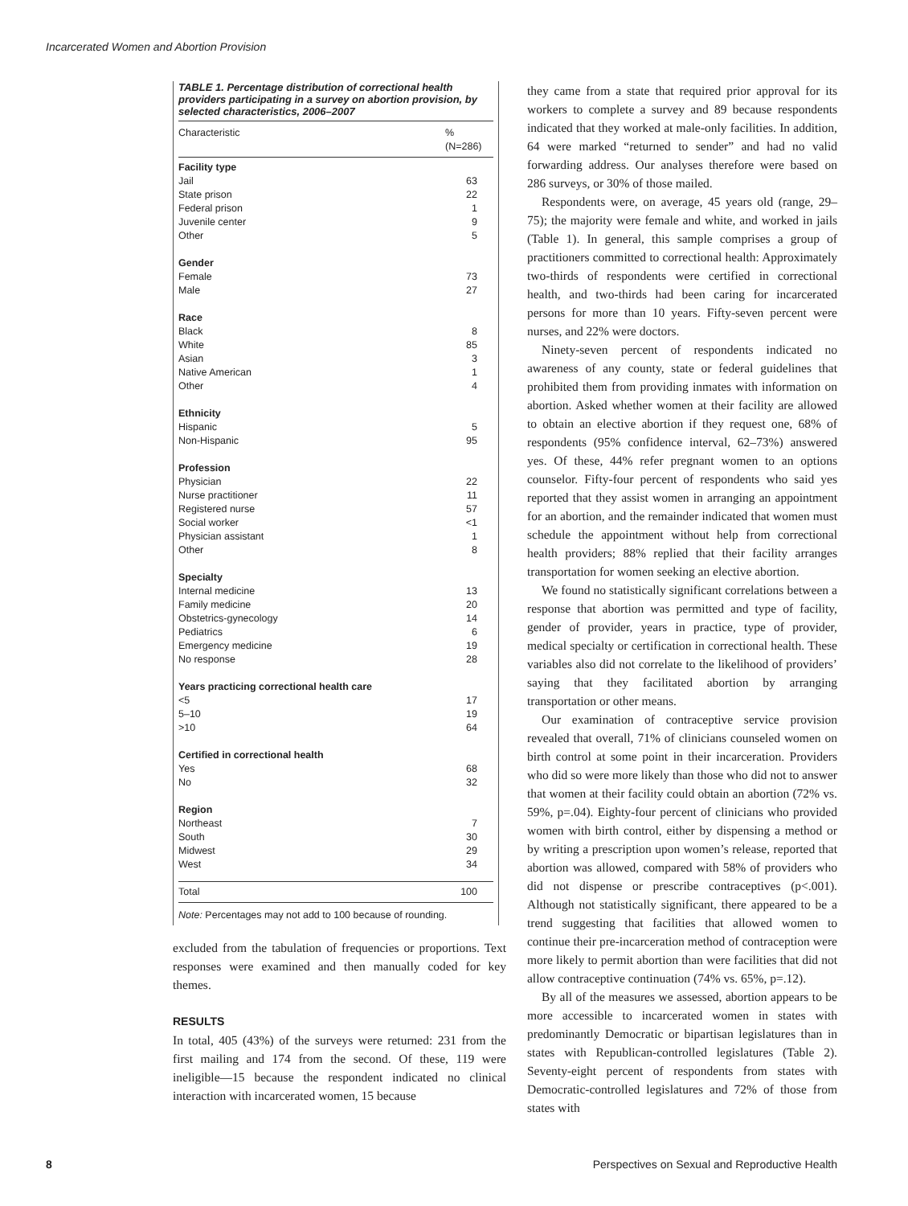Incarcerated Women and Abortion Provision
TABLE 1. Percentage distribution of correctional health providers participating in a survey on abortion provision, by selected characteristics, 2006–2007
| Characteristic | % (N=286) |
| --- | --- |
| Facility type | |
| Jail | 63 |
| State prison | 22 |
| Federal prison | 1 |
| Juvenile center | 9 |
| Other | 5 |
| Gender | |
| Female | 73 |
| Male | 27 |
| Race | |
| Black | 8 |
| White | 85 |
| Asian | 3 |
| Native American | 1 |
| Other | 4 |
| Ethnicity | |
| Hispanic | 5 |
| Non-Hispanic | 95 |
| Profession | |
| Physician | 22 |
| Nurse practitioner | 11 |
| Registered nurse | 57 |
| Social worker | <1 |
| Physician assistant | 1 |
| Other | 8 |
| Specialty | |
| Internal medicine | 13 |
| Family medicine | 20 |
| Obstetrics-gynecology | 14 |
| Pediatrics | 6 |
| Emergency medicine | 19 |
| No response | 28 |
| Years practicing correctional health care | |
| <5 | 17 |
| 5–10 | 19 |
| >10 | 64 |
| Certified in correctional health | |
| Yes | 68 |
| No | 32 |
| Region | |
| Northeast | 7 |
| South | 30 |
| Midwest | 29 |
| West | 34 |
| Total | 100 |
Note: Percentages may not add to 100 because of rounding.
excluded from the tabulation of frequencies or proportions. Text responses were examined and then manually coded for key themes.
RESULTS
In total, 405 (43%) of the surveys were returned: 231 from the first mailing and 174 from the second. Of these, 119 were ineligible—15 because the respondent indicated no clinical interaction with incarcerated women, 15 because
they came from a state that required prior approval for its workers to complete a survey and 89 because respondents indicated that they worked at male-only facilities. In addition, 64 were marked “returned to sender” and had no valid forwarding address. Our analyses therefore were based on 286 surveys, or 30% of those mailed.
Respondents were, on average, 45 years old (range, 29–75); the majority were female and white, and worked in jails (Table 1). In general, this sample comprises a group of practitioners committed to correctional health: Approximately two-thirds of respondents were certified in correctional health, and two-thirds had been caring for incarcerated persons for more than 10 years. Fifty-seven percent were nurses, and 22% were doctors.
Ninety-seven percent of respondents indicated no awareness of any county, state or federal guidelines that prohibited them from providing inmates with information on abortion. Asked whether women at their facility are allowed to obtain an elective abortion if they request one, 68% of respondents (95% confidence interval, 62–73%) answered yes. Of these, 44% refer pregnant women to an options counselor. Fifty-four percent of respondents who said yes reported that they assist women in arranging an appointment for an abortion, and the remainder indicated that women must schedule the appointment without help from correctional health providers; 88% replied that their facility arranges transportation for women seeking an elective abortion.
We found no statistically significant correlations between a response that abortion was permitted and type of facility, gender of provider, years in practice, type of provider, medical specialty or certification in correctional health. These variables also did not correlate to the likelihood of providers’ saying that they facilitated abortion by arranging transportation or other means.
Our examination of contraceptive service provision revealed that overall, 71% of clinicians counseled women on birth control at some point in their incarceration. Providers who did so were more likely than those who did not to answer that women at their facility could obtain an abortion (72% vs. 59%, p=.04). Eighty-four percent of clinicians who provided women with birth control, either by dispensing a method or by writing a prescription upon women’s release, reported that abortion was allowed, compared with 58% of providers who did not dispense or prescribe contraceptives (p<.001). Although not statistically significant, there appeared to be a trend suggesting that facilities that allowed women to continue their pre-incarceration method of contraception were more likely to permit abortion than were facilities that did not allow contraceptive continuation (74% vs. 65%, p=.12).
By all of the measures we assessed, abortion appears to be more accessible to incarcerated women in states with predominantly Democratic or bipartisan legislatures than in states with Republican-controlled legislatures (Table 2). Seventy-eight percent of respondents from states with Democratic-controlled legislatures and 72% of those from states with
8 Perspectives on Sexual and Reproductive Health